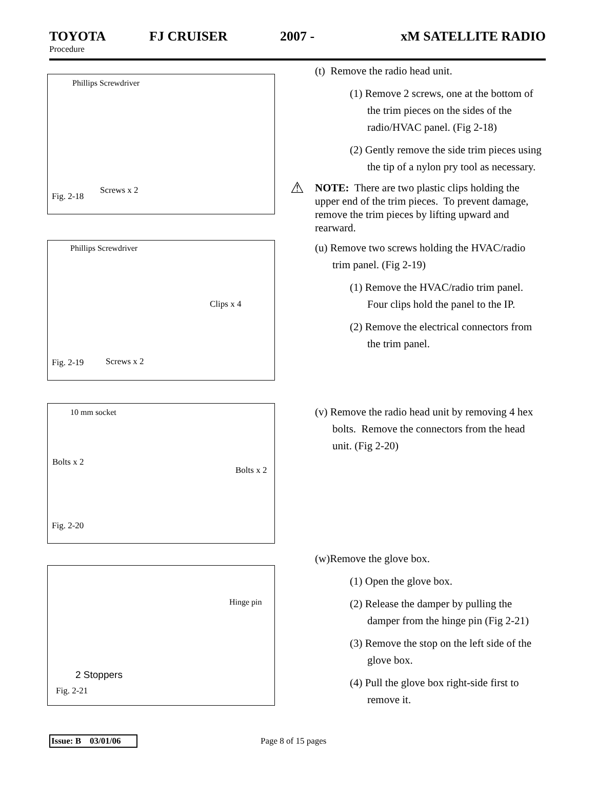TOYOTA FJ CRUISER 2007 - xM SATELLITE RADIO
Procedure
Phillips Screwdriver
Screws x 2
Fig. 2-18
Phillips Screwdriver
Clips x 4
Fig. 2-19 Screws x 2
10 mm socket
Bolts x 2
Bolts x 2
Fig. 2-20
Hinge pin
2 Stoppers
Fig. 2-21
(t) Remove the radio head unit.
(1) Remove 2 screws, one at the bottom of the trim pieces on the sides of the radio/HVAC panel. (Fig 2-18)
(2) Gently remove the side trim pieces using the tip of a nylon pry tool as necessary.
⚠ NOTE: There are two plastic clips holding the upper end of the trim pieces. To prevent damage, remove the trim pieces by lifting upward and rearward.
(u) Remove two screws holding the HVAC/radio trim panel. (Fig 2-19)
(1) Remove the HVAC/radio trim panel. Four clips hold the panel to the IP.
(2) Remove the electrical connectors from the trim panel.
(v) Remove the radio head unit by removing 4 hex bolts. Remove the connectors from the head unit. (Fig 2-20)
(w)Remove the glove box.
(1) Open the glove box.
(2) Release the damper by pulling the damper from the hinge pin (Fig 2-21)
(3) Remove the stop on the left side of the glove box.
(4) Pull the glove box right-side first to remove it.
Issue: B 03/01/06
Page 8 of 15 pages